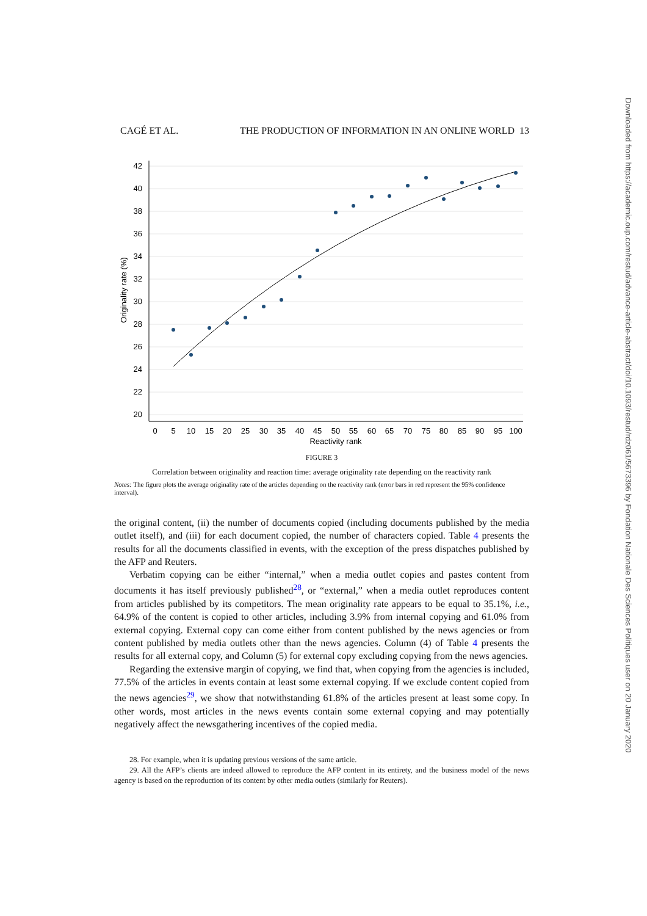Downloaded from https://academic.oup.com/restud/advance-article-abstract/doi/10.1093/restud/rdz061/5673396 by Fondation Nationale Des Sciences Politiques user on 20 January 2020
CAGÉ ET AL. THE PRODUCTION OF INFORMATION IN AN ONLINE WORLD 13
42
40
38
36
34
32
30
28
26
24
22
20
0
5
10
15
20
25
30
35
40
45
50
55
60
65
70
75
80
85
90
95
100
Reactivity rank
Originality rate (%)
FIGURE 3
Correlation between originality and reaction time: average originality rate depending on the reactivity rank
Notes: The figure plots the average originality rate of the articles depending on the reactivity rank (error bars in red represent the 95% confidence interval).
the original content, (ii) the number of documents copied (including documents published by the media outlet itself), and (iii) for each document copied, the number of characters copied. Table 4 presents the results for all the documents classified in events, with the exception of the press dispatches published by the AFP and Reuters.
Verbatim copying can be either “internal,” when a media outlet copies and pastes content from documents it has itself previously published<sup>28</sup>, or “external,” when a media outlet reproduces content from articles published by its competitors. The mean originality rate appears to be equal to 35.1%, i.e., 64.9% of the content is copied to other articles, including 3.9% from internal copying and 61.0% from external copying. External copy can come either from content published by the news agencies or from content published by media outlets other than the news agencies. Column (4) of Table 4 presents the results for all external copy, and Column (5) for external copy excluding copying from the news agencies.
Regarding the extensive margin of copying, we find that, when copying from the agencies is included, 77.5% of the articles in events contain at least some external copying. If we exclude content copied from the news agencies<sup>29</sup>, we show that notwithstanding 61.8% of the articles present at least some copy. In other words, most articles in the news events contain some external copying and may potentially negatively affect the newsgathering incentives of the copied media.
28. For example, when it is updating previous versions of the same article.
29. All the AFP’s clients are indeed allowed to reproduce the AFP content in its entirety, and the business model of the news agency is based on the reproduction of its content by other media outlets (similarly for Reuters).